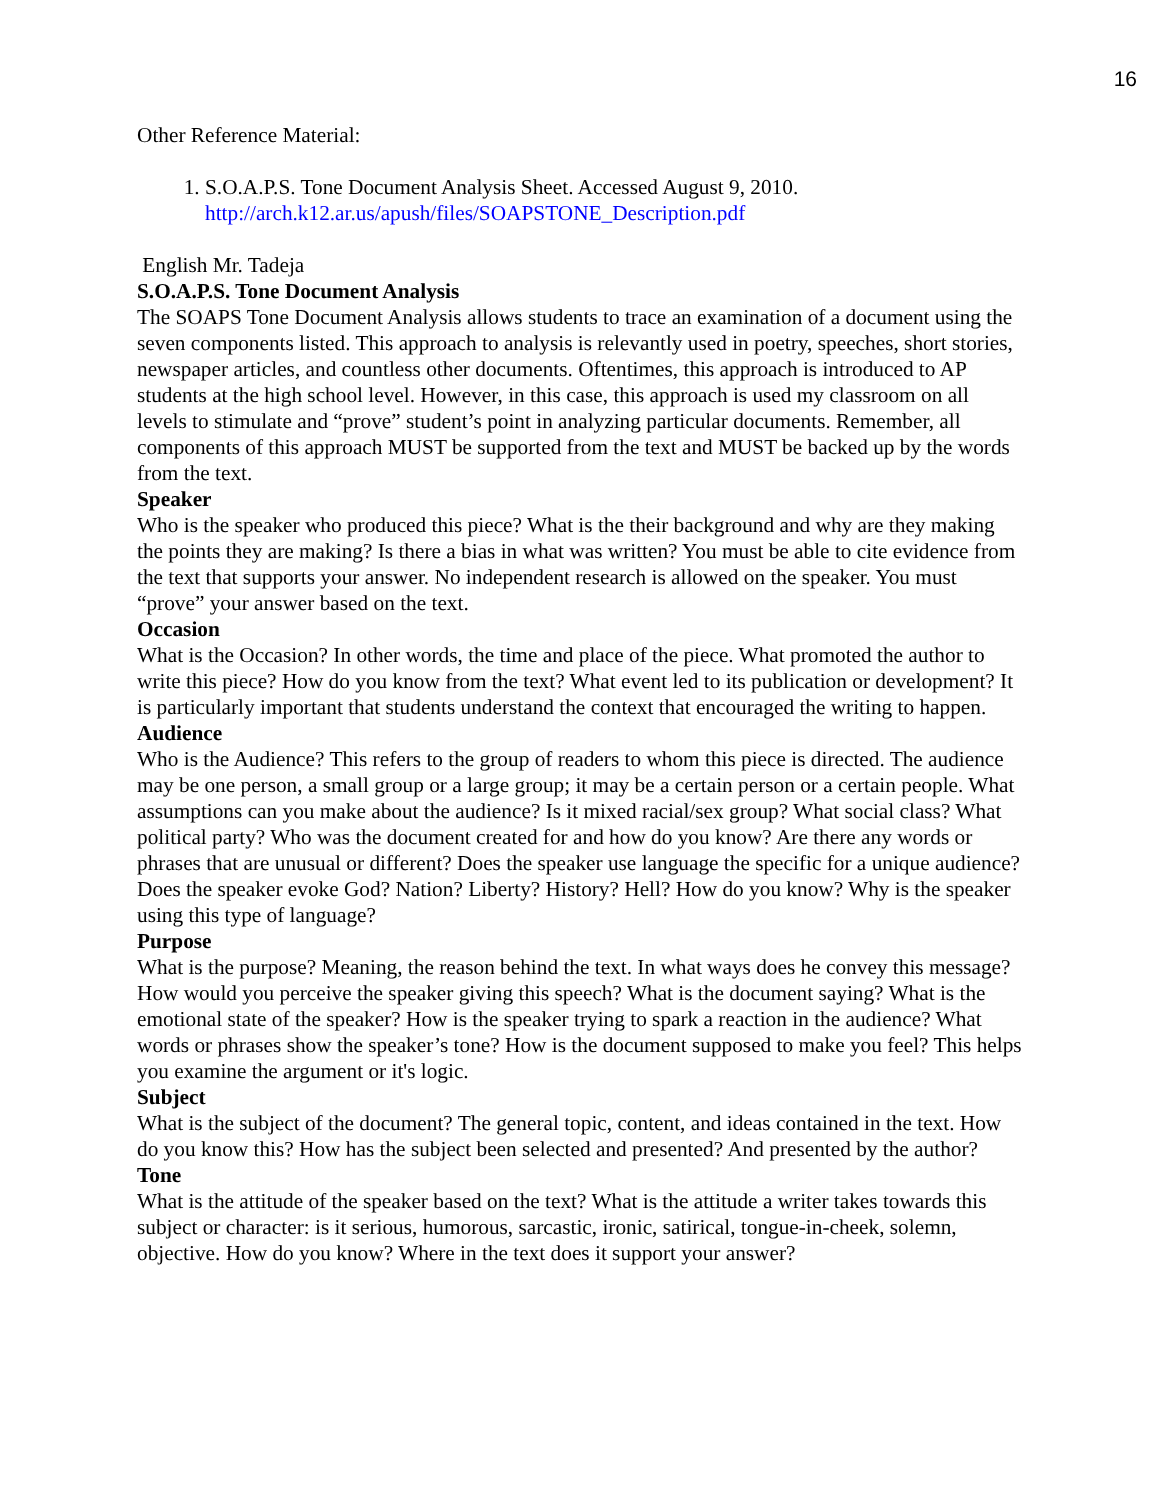16
Other Reference Material:
1. S.O.A.P.S. Tone Document Analysis Sheet. Accessed August 9, 2010. http://arch.k12.ar.us/apush/files/SOAPSTONE_Description.pdf
English Mr. Tadeja
S.O.A.P.S. Tone Document Analysis
The SOAPS Tone Document Analysis allows students to trace an examination of a document using the seven components listed. This approach to analysis is relevantly used in poetry, speeches, short stories, newspaper articles, and countless other documents. Oftentimes, this approach is introduced to AP students at the high school level. However, in this case, this approach is used my classroom on all levels to stimulate and “prove” student’s point in analyzing particular documents. Remember, all components of this approach MUST be supported from the text and MUST be backed up by the words from the text.
Speaker
Who is the speaker who produced this piece? What is the their background and why are they making the points they are making? Is there a bias in what was written? You must be able to cite evidence from the text that supports your answer. No independent research is allowed on the speaker. You must “prove” your answer based on the text.
Occasion
What is the Occasion? In other words, the time and place of the piece. What promoted the author to write this piece? How do you know from the text? What event led to its publication or development? It is particularly important that students understand the context that encouraged the writing to happen.
Audience
Who is the Audience? This refers to the group of readers to whom this piece is directed. The audience may be one person, a small group or a large group; it may be a certain person or a certain people. What assumptions can you make about the audience? Is it mixed racial/sex group? What social class? What political party? Who was the document created for and how do you know? Are there any words or phrases that are unusual or different? Does the speaker use language the specific for a unique audience? Does the speaker evoke God? Nation? Liberty? History? Hell? How do you know? Why is the speaker using this type of language?
Purpose
What is the purpose? Meaning, the reason behind the text. In what ways does he convey this message? How would you perceive the speaker giving this speech? What is the document saying? What is the emotional state of the speaker? How is the speaker trying to spark a reaction in the audience? What words or phrases show the speaker’s tone? How is the document supposed to make you feel? This helps you examine the argument or it's logic.
Subject
What is the subject of the document? The general topic, content, and ideas contained in the text. How do you know this? How has the subject been selected and presented? And presented by the author?
Tone
What is the attitude of the speaker based on the text? What is the attitude a writer takes towards this subject or character: is it serious, humorous, sarcastic, ironic, satirical, tongue-in-cheek, solemn, objective. How do you know? Where in the text does it support your answer?